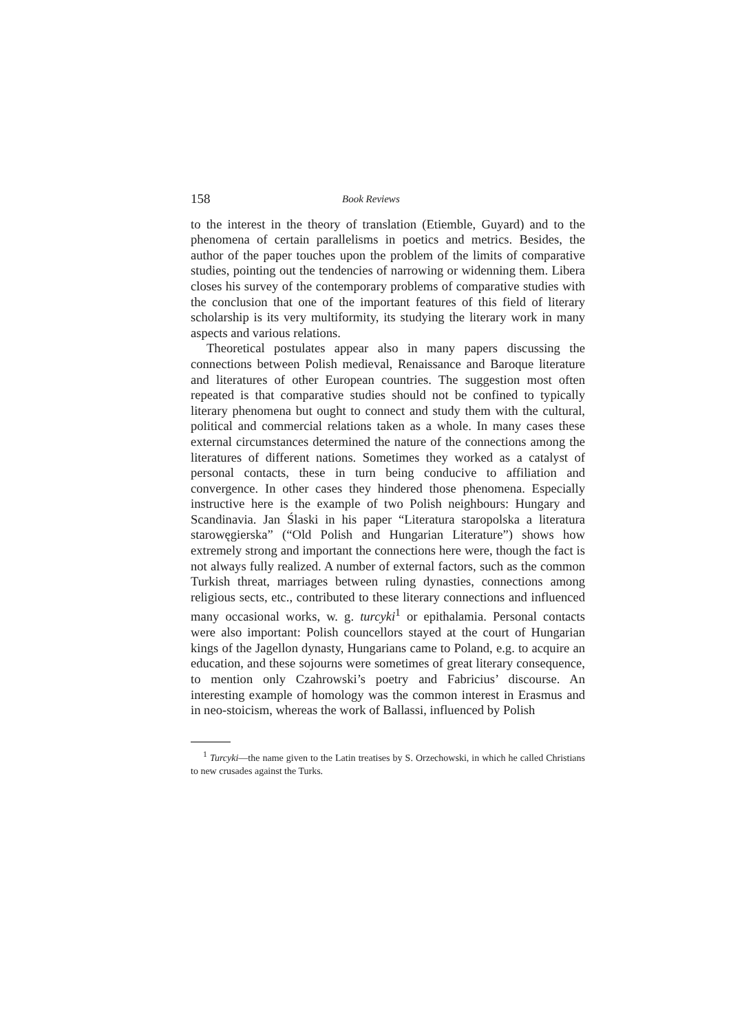158 Book Reviews
to the interest in the theory of translation (Etiemble, Guyard) and to the phenomena of certain parallelisms in poetics and metrics. Besides, the author of the paper touches upon the problem of the limits of comparative studies, pointing out the tendencies of narrowing or widenning them. Libera closes his survey of the contemporary problems of comparative studies with the conclusion that one of the important features of this field of literary scholarship is its very multiformity, its studying the literary work in many aspects and various relations.
Theoretical postulates appear also in many papers discussing the connections between Polish medieval, Renaissance and Baroque literature and literatures of other European countries. The suggestion most often repeated is that comparative studies should not be confined to typically literary phenomena but ought to connect and study them with the cultural, political and commercial relations taken as a whole. In many cases these external circumstances determined the nature of the connections among the literatures of different nations. Sometimes they worked as a catalyst of personal contacts, these in turn being conducive to affiliation and convergence. In other cases they hindered those phenomena. Especially instructive here is the example of two Polish neighbours: Hungary and Scandinavia. Jan Ślaski in his paper “Literatura staropolska a literatura starowęgierska” (“Old Polish and Hungarian Literature”) shows how extremely strong and important the connections here were, though the fact is not always fully realized. A number of external factors, such as the common Turkish threat, marriages between ruling dynasties, connections among religious sects, etc., contributed to these literary connections and influenced many occasional works, w. g. turcyki<sup>1</sup> or epithalamia. Personal contacts were also important: Polish councellors stayed at the court of Hungarian kings of the Jagellon dynasty, Hungarians came to Poland, e.g. to acquire an education, and these sojourns were sometimes of great literary consequence, to mention only Czahrowski’s poetry and Fabricius’ discourse. An interesting example of homology was the common interest in Erasmus and in neo-stoicism, whereas the work of Ballassi, influenced by Polish
<sup>1</sup> Turcyki—the name given to the Latin treatises by S. Orzechowski, in which he called Christians to new crusades against the Turks.